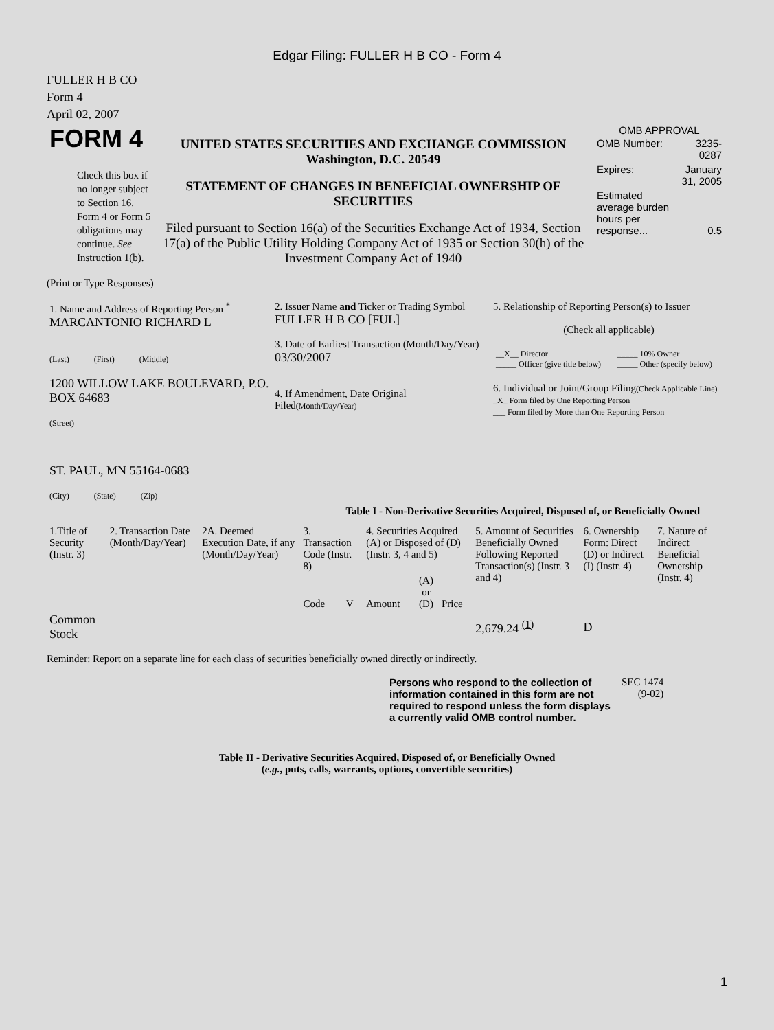Edgar Filing: FULLER H B CO - Form 4
FULLER H B CO
Form 4
April 02, 2007
| FORM 4 Check this box if no longer subject to Section 16. Form 4 or Form 5 obligations may continue. See Instruction 1(b). | UNITED STATES SECURITIES AND EXCHANGE COMMISSION Washington, D.C. 20549 STATEMENT OF CHANGES IN BENEFICIAL OWNERSHIP OF SECURITIES Filed pursuant to Section 16(a) of the Securities Exchange Act of 1934, Section 17(a) of the Public Utility Holding Company Act of 1935 or Section 30(h) of the Investment Company Act of 1940 | OMB APPROVAL / OMB Number: / 3235-0287 / / Expires: / January 31, 2005 / / Estimated average burden hours per response... / 0.5 / |
(Print or Type Responses)
| 1. Name and Address of Reporting Person <sup>*</sup> MARCANTONIO RICHARD L (Last) (First) (Middle) 1200 WILLOW LAKE BOULEVARD, P.O. BOX 64683 (Street) ST. PAUL, MN 55164-0683 (City) (State) (Zip) | 2. Issuer Name and Ticker or Trading Symbol FULLER H B CO [FUL] 3. Date of Earliest Transaction (Month/Day/Year) 03/30/2007 4. If Amendment, Date Original Filed (Month/Day/Year) | 5. Relationship of Reporting Person(s) to Issuer (Check all applicable) / __X__ Director _____ Officer (give title below) / _____ 10% Owner _____ Other (specify below) / 6. Individual or Joint/Group Filing (Check Applicable Line) _X_ Form filed by One Reporting Person ___ Form filed by More than One Reporting Person |
Table I - Non-Derivative Securities Acquired, Disposed of, or Beneficially Owned
| 1.Title of Security (Instr. 3) | 2. Transaction Date (Month/Day/Year) | 2A. Deemed Execution Date, if any (Month/Day/Year) | 3. Transaction Code (Instr. 8) | | 4. Securities Acquired (A) or Disposed of (D) (Instr. 3, 4 and 5) | | | 5. Amount of Securities Beneficially Owned Following Reported Transaction(s) (Instr. 3 and 4) | 6. Ownership Form: Direct (D) or Indirect (I) (Instr. 4) | 7. Nature of Indirect Beneficial Ownership (Instr. 4) |
| --- | --- | --- | --- | --- | --- | --- | --- | --- | --- | --- |
| | | | Code | V | Amount | (A) or (D) | Price | | | |
| Common Stock | | | | | | | | 2,679.24 <sup>(1)</sup> | D | |
Reminder: Report on a separate line for each class of securities beneficially owned directly or indirectly.
| Persons who respond to the collection of information contained in this form are not required to respond unless the form displays a currently valid OMB control number. | SEC 1474 (9-02) |
Table II - Derivative Securities Acquired, Disposed of, or Beneficially Owned
(e.g., puts, calls, warrants, options, convertible securities)
1